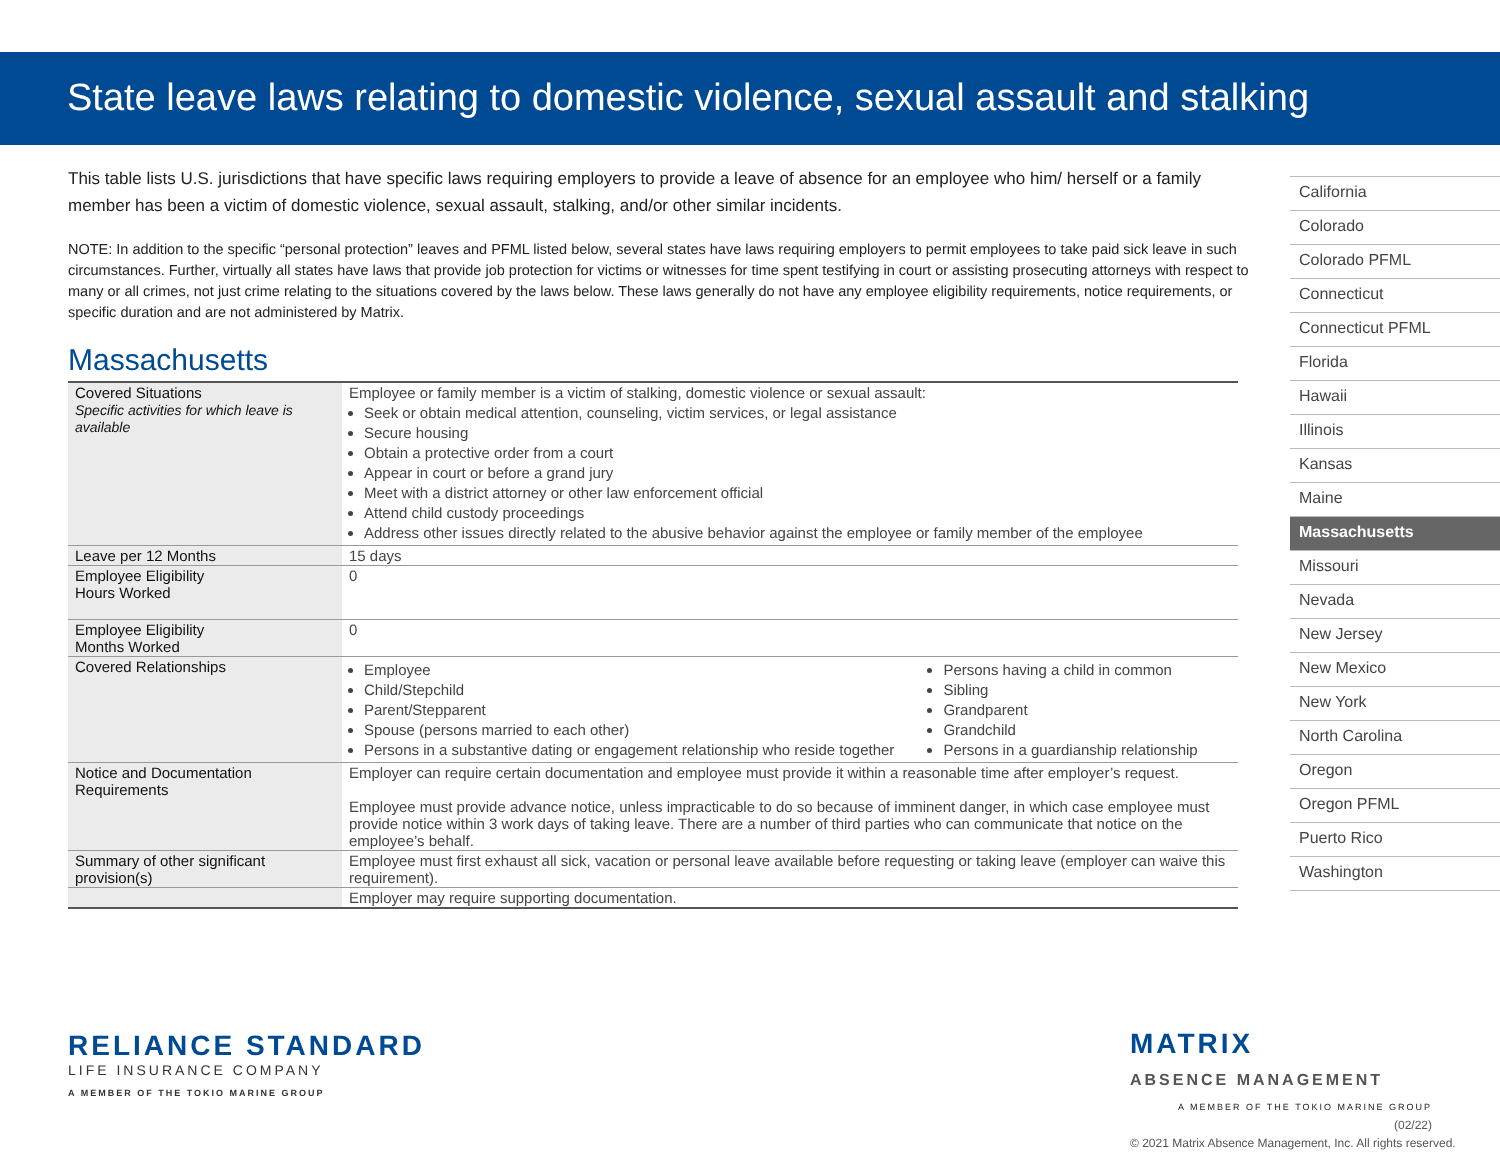State leave laws relating to domestic violence, sexual assault and stalking
This table lists U.S. jurisdictions that have specific laws requiring employers to provide a leave of absence for an employee who him/ herself or a family member has been a victim of domestic violence, sexual assault, stalking, and/or other similar incidents.
NOTE: In addition to the specific “personal protection” leaves and PFML listed below, several states have laws requiring employers to permit employees to take paid sick leave in such circumstances. Further, virtually all states have laws that provide job protection for victims or witnesses for time spent testifying in court or assisting prosecuting attorneys with respect to many or all crimes, not just crime relating to the situations covered by the laws below. These laws generally do not have any employee eligibility requirements, notice requirements, or specific duration and are not administered by Matrix.
Massachusetts
| Covered Situations Specific activities for which leave is available | Employee or family member is a victim of stalking, domestic violence or sexual assault: Seek or obtain medical attention, counseling, victim services, or legal assistance Secure housing Obtain a protective order from a court Appear in court or before a grand jury Meet with a district attorney or other law enforcement official Attend child custody proceedings Address other issues directly related to the abusive behavior against the employee or family member of the employee | |
| Leave per 12 Months | 15 days | |
| Employee Eligibility Hours Worked | 0 | |
| Employee Eligibility Months Worked | 0 | |
| Covered Relationships | Employee Child/Stepchild Parent/Stepparent Spouse (persons married to each other) Persons in a substantive dating or engagement relationship who reside together | Persons having a child in common Sibling Grandparent Grandchild Persons in a guardianship relationship |
| Notice and Documentation Requirements | Employer can require certain documentation and employee must provide it within a reasonable time after employer’s request. Employee must provide advance notice, unless impracticable to do so because of imminent danger, in which case employee must provide notice within 3 work days of taking leave. There are a number of third parties who can communicate that notice on the employee’s behalf. | |
| Summary of other significant provision(s) | Employee must first exhaust all sick, vacation or personal leave available before requesting or taking leave (employer can waive this requirement). | |
| | Employer may require supporting documentation. | |
California
Colorado
Colorado PFML
Connecticut
Connecticut PFML
Florida
Hawaii
Illinois
Kansas
Maine
Massachusetts
Missouri
Nevada
New Jersey
New Mexico
New York
North Carolina
Oregon
Oregon PFML
Puerto Rico
Washington
RELIANCE STANDARD
LIFE INSURANCE COMPANY
A MEMBER OF THE TOKIO MARINE GROUP
MATRIX
ABSENCE MANAGEMENT
A MEMBER OF THE TOKIO MARINE GROUP
(02/22)
© 2021 Matrix Absence Management, Inc. All rights reserved.